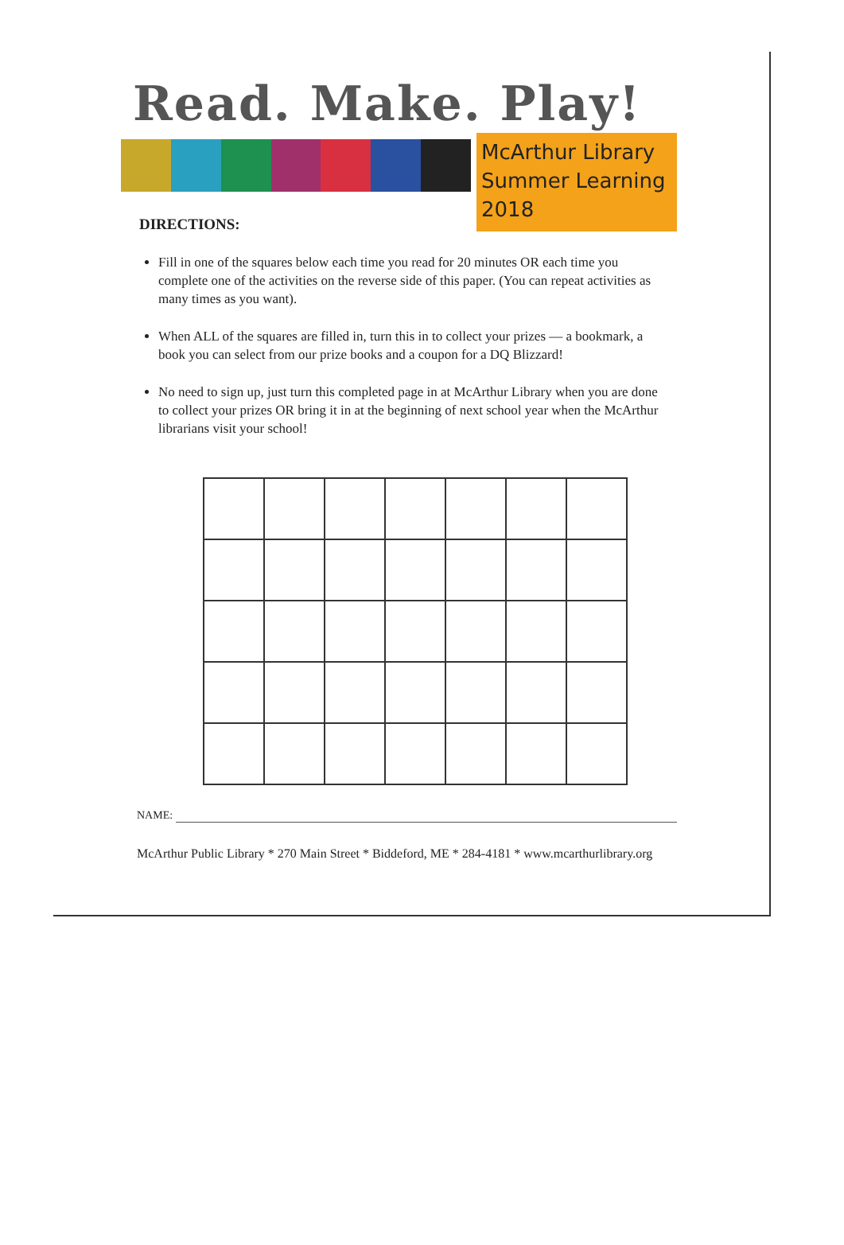Read. Make. Play!
McArthur Library
Summer Learning
2018
DIRECTIONS:
Fill in one of the squares below each time you read for 20 minutes OR each time you complete one of the activities on the reverse side of this paper. (You can repeat activities as many times as you want).
When ALL of the squares are filled in, turn this in to collect your prizes — a bookmark, a book you can select from our prize books and a coupon for a DQ Blizzard!
No need to sign up, just turn this completed page in at McArthur Library when you are done to collect your prizes OR bring it in at the beginning of next school year when the McArthur librarians visit your school!
NAME:
McArthur Public Library * 270 Main Street * Biddeford, ME * 284-4181 * www.mcarthurlibrary.org